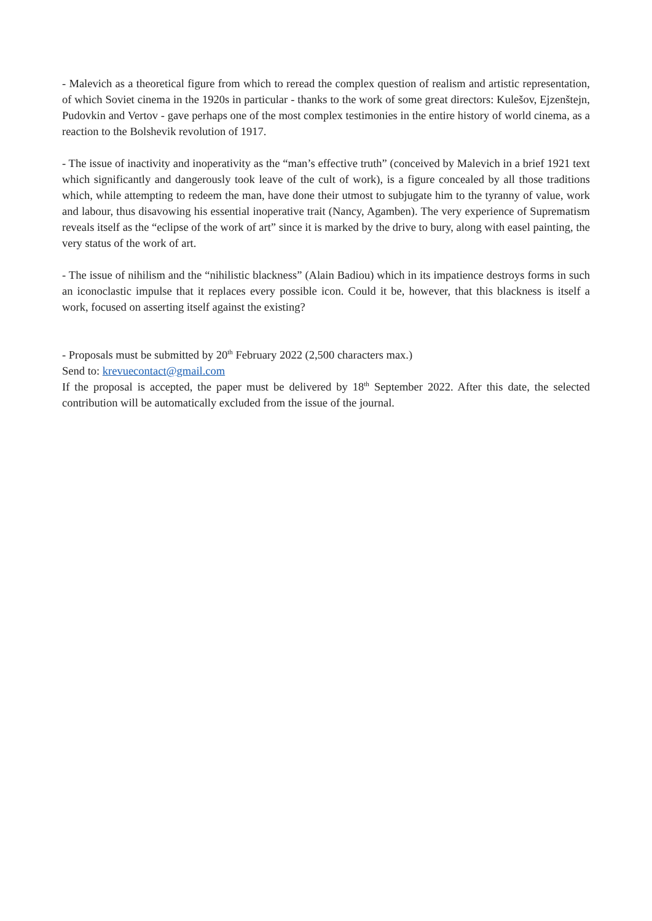- Malevich as a theoretical figure from which to reread the complex question of realism and artistic representation, of which Soviet cinema in the 1920s in particular - thanks to the work of some great directors: Kulešov, Ejzenštejn, Pudovkin and Vertov - gave perhaps one of the most complex testimonies in the entire history of world cinema, as a reaction to the Bolshevik revolution of 1917.
- The issue of inactivity and inoperativity as the “man’s effective truth” (conceived by Malevich in a brief 1921 text which significantly and dangerously took leave of the cult of work), is a figure concealed by all those traditions which, while attempting to redeem the man, have done their utmost to subjugate him to the tyranny of value, work and labour, thus disavowing his essential inoperative trait (Nancy, Agamben). The very experience of Suprematism reveals itself as the “eclipse of the work of art” since it is marked by the drive to bury, along with easel painting, the very status of the work of art.
- The issue of nihilism and the “nihilistic blackness” (Alain Badiou) which in its impatience destroys forms in such an iconoclastic impulse that it replaces every possible icon. Could it be, however, that this blackness is itself a work, focused on asserting itself against the existing?
- Proposals must be submitted by 20<sup>th</sup> February 2022 (2,500 characters max.)
Send to: krevuecontact@gmail.com
If the proposal is accepted, the paper must be delivered by 18<sup>th</sup> September 2022. After this date, the selected contribution will be automatically excluded from the issue of the journal.